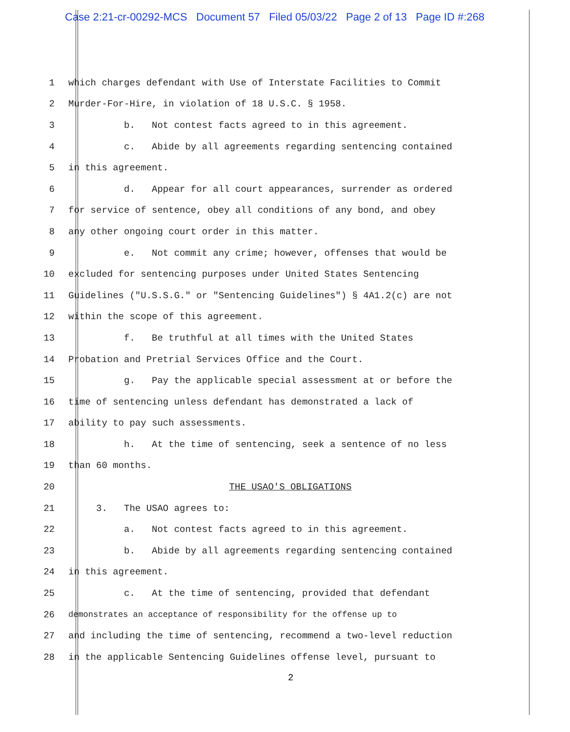Case 2:21-cr-00292-MCS Document 57 Filed 05/03/22 Page 2 of 13 Page ID #:268
1 which charges defendant with Use of Interstate Facilities to Commit
2 Murder-For-Hire, in violation of 18 U.S.C. § 1958.
3 b. Not contest facts agreed to in this agreement.
4 c. Abide by all agreements regarding sentencing contained
5 in this agreement.
6 d. Appear for all court appearances, surrender as ordered
7 for service of sentence, obey all conditions of any bond, and obey
8 any other ongoing court order in this matter.
9 e. Not commit any crime; however, offenses that would be
10 excluded for sentencing purposes under United States Sentencing
11 Guidelines ("U.S.S.G." or "Sentencing Guidelines") § 4A1.2(c) are not
12 within the scope of this agreement.
13 f. Be truthful at all times with the United States
14 Probation and Pretrial Services Office and the Court.
15 g. Pay the applicable special assessment at or before the
16 time of sentencing unless defendant has demonstrated a lack of
17 ability to pay such assessments.
18 h. At the time of sentencing, seek a sentence of no less
19 than 60 months.
20 THE USAO'S OBLIGATIONS
21 3. The USAO agrees to:
22 a. Not contest facts agreed to in this agreement.
23 b. Abide by all agreements regarding sentencing contained
24 in this agreement.
25 c. At the time of sentencing, provided that defendant
26 demonstrates an acceptance of responsibility for the offense up to
27 and including the time of sentencing, recommend a two-level reduction
28 in the applicable Sentencing Guidelines offense level, pursuant to
2